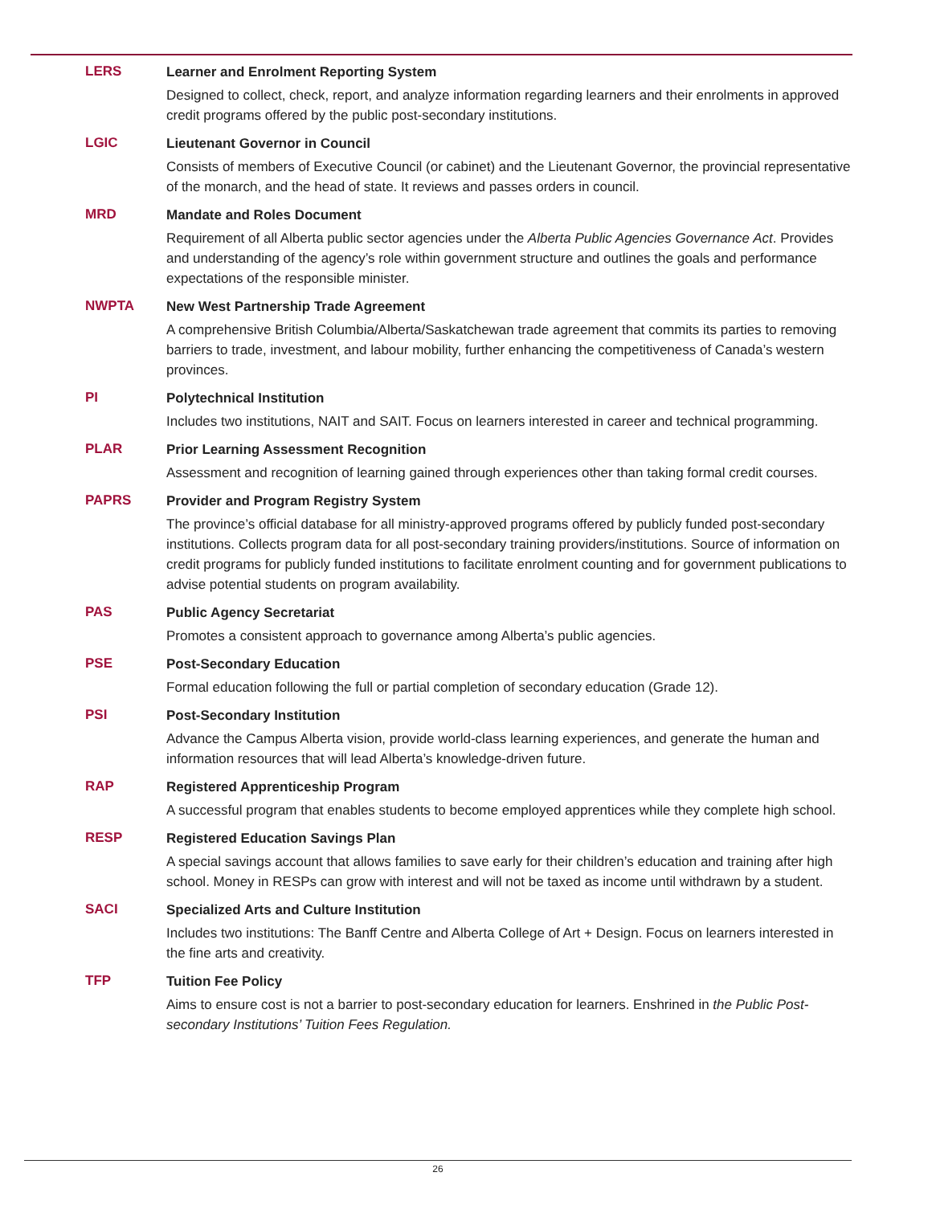LERS
Learner and Enrolment Reporting System
Designed to collect, check, report, and analyze information regarding learners and their enrolments in approved credit programs offered by the public post-secondary institutions.
LGIC
Lieutenant Governor in Council
Consists of members of Executive Council (or cabinet) and the Lieutenant Governor, the provincial representative of the monarch, and the head of state. It reviews and passes orders in council.
MRD
Mandate and Roles Document
Requirement of all Alberta public sector agencies under the Alberta Public Agencies Governance Act. Provides and understanding of the agency’s role within government structure and outlines the goals and performance expectations of the responsible minister.
NWPTA
New West Partnership Trade Agreement
A comprehensive British Columbia/Alberta/Saskatchewan trade agreement that commits its parties to removing barriers to trade, investment, and labour mobility, further enhancing the competitiveness of Canada’s western provinces.
PI
Polytechnical Institution
Includes two institutions, NAIT and SAIT. Focus on learners interested in career and technical programming.
PLAR
Prior Learning Assessment Recognition
Assessment and recognition of learning gained through experiences other than taking formal credit courses.
PAPRS
Provider and Program Registry System
The province’s official database for all ministry-approved programs offered by publicly funded post-secondary institutions. Collects program data for all post-secondary training providers/institutions. Source of information on credit programs for publicly funded institutions to facilitate enrolment counting and for government publications to advise potential students on program availability.
PAS
Public Agency Secretariat
Promotes a consistent approach to governance among Alberta’s public agencies.
PSE
Post-Secondary Education
Formal education following the full or partial completion of secondary education (Grade 12).
PSI
Post-Secondary Institution
Advance the Campus Alberta vision, provide world-class learning experiences, and generate the human and information resources that will lead Alberta’s knowledge-driven future.
RAP
Registered Apprenticeship Program
A successful program that enables students to become employed apprentices while they complete high school.
RESP
Registered Education Savings Plan
A special savings account that allows families to save early for their children’s education and training after high school. Money in RESPs can grow with interest and will not be taxed as income until withdrawn by a student.
SACI
Specialized Arts and Culture Institution
Includes two institutions: The Banff Centre and Alberta College of Art + Design. Focus on learners interested in the fine arts and creativity.
TFP
Tuition Fee Policy
Aims to ensure cost is not a barrier to post-secondary education for learners. Enshrined in the Public Post-secondary Institutions’ Tuition Fees Regulation.
26